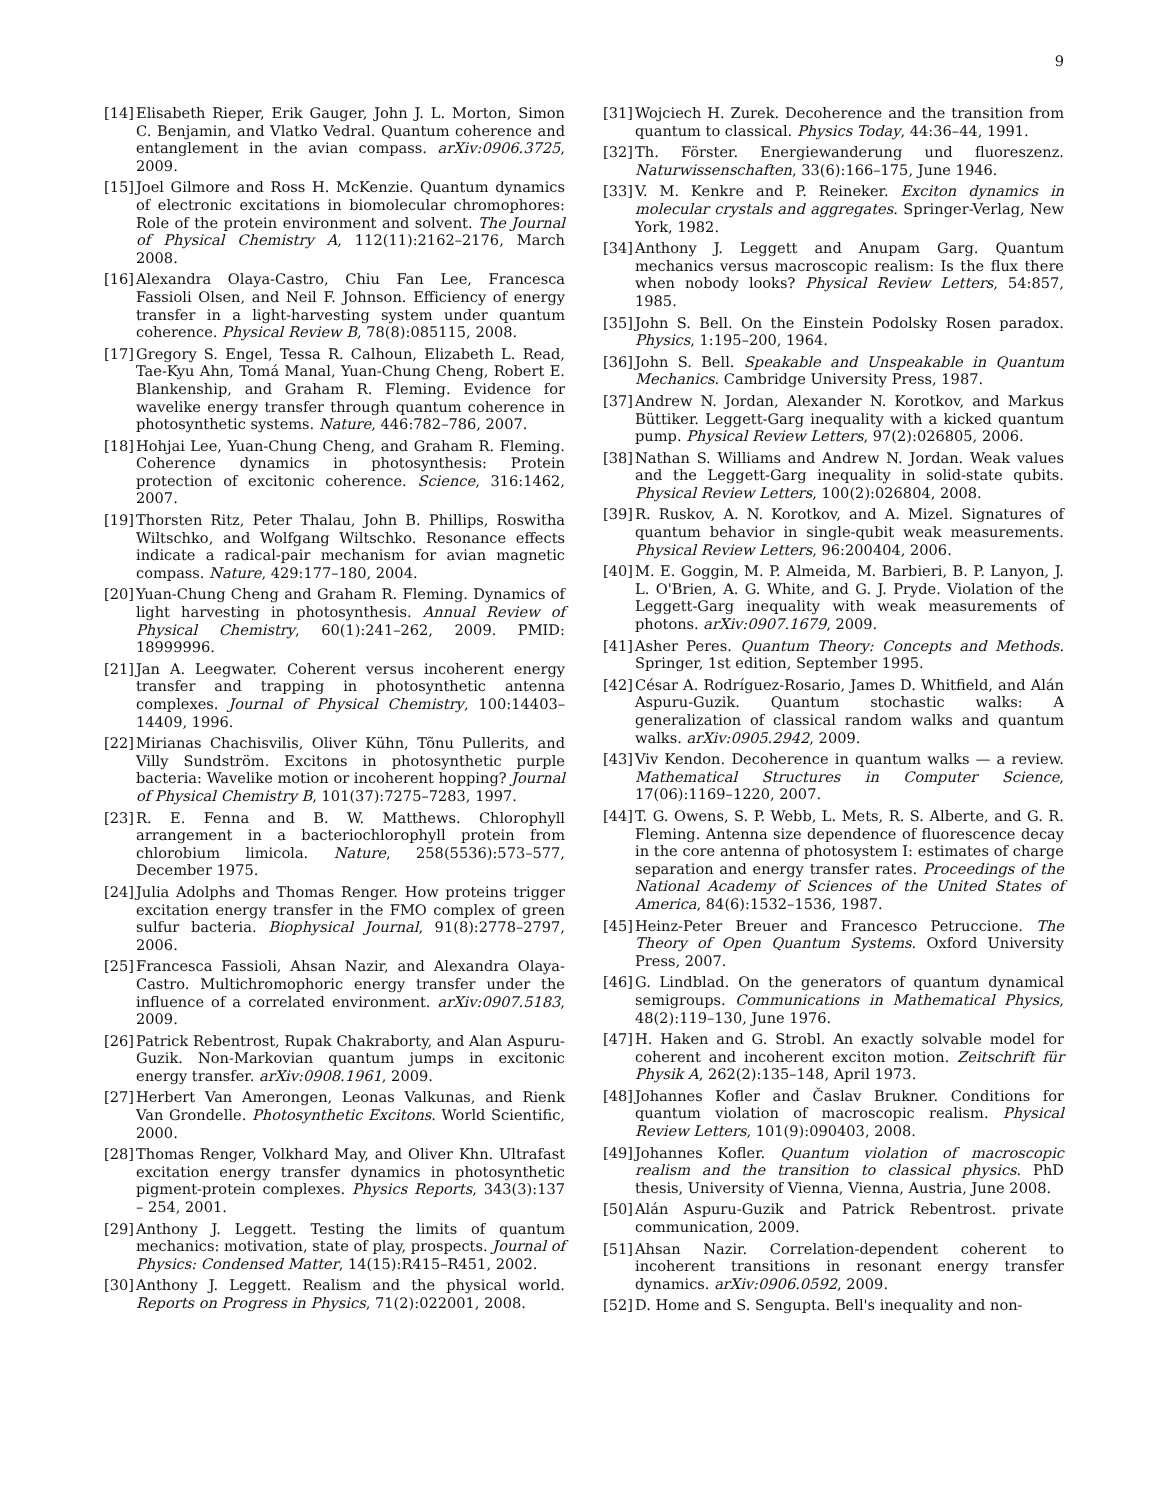9
[14] Elisabeth Rieper, Erik Gauger, John J. L. Morton, Simon C. Benjamin, and Vlatko Vedral. Quantum coherence and entanglement in the avian compass. arXiv:0906.3725, 2009.
[15] Joel Gilmore and Ross H. McKenzie. Quantum dynamics of electronic excitations in biomolecular chromophores: Role of the protein environment and solvent. The Journal of Physical Chemistry A, 112(11):2162–2176, March 2008.
[16] Alexandra Olaya-Castro, Chiu Fan Lee, Francesca Fassioli Olsen, and Neil F. Johnson. Efficiency of energy transfer in a light-harvesting system under quantum coherence. Physical Review B, 78(8):085115, 2008.
[17] Gregory S. Engel, Tessa R. Calhoun, Elizabeth L. Read, Tae-Kyu Ahn, Tomá Manal, Yuan-Chung Cheng, Robert E. Blankenship, and Graham R. Fleming. Evidence for wavelike energy transfer through quantum coherence in photosynthetic systems. Nature, 446:782–786, 2007.
[18] Hohjai Lee, Yuan-Chung Cheng, and Graham R. Fleming. Coherence dynamics in photosynthesis: Protein protection of excitonic coherence. Science, 316:1462, 2007.
[19] Thorsten Ritz, Peter Thalau, John B. Phillips, Roswitha Wiltschko, and Wolfgang Wiltschko. Resonance effects indicate a radical-pair mechanism for avian magnetic compass. Nature, 429:177–180, 2004.
[20] Yuan-Chung Cheng and Graham R. Fleming. Dynamics of light harvesting in photosynthesis. Annual Review of Physical Chemistry, 60(1):241–262, 2009. PMID: 18999996.
[21] Jan A. Leegwater. Coherent versus incoherent energy transfer and trapping in photosynthetic antenna complexes. Journal of Physical Chemistry, 100:14403–14409, 1996.
[22] Mirianas Chachisvilis, Oliver Kühn, Tõnu Pullerits, and Villy Sundström. Excitons in photosynthetic purple bacteria: Wavelike motion or incoherent hopping? Journal of Physical Chemistry B, 101(37):7275–7283, 1997.
[23] R. E. Fenna and B. W. Matthews. Chlorophyll arrangement in a bacteriochlorophyll protein from chlorobium limicola. Nature, 258(5536):573–577, December 1975.
[24] Julia Adolphs and Thomas Renger. How proteins trigger excitation energy transfer in the FMO complex of green sulfur bacteria. Biophysical Journal, 91(8):2778–2797, 2006.
[25] Francesca Fassioli, Ahsan Nazir, and Alexandra Olaya-Castro. Multichromophoric energy transfer under the influence of a correlated environment. arXiv:0907.5183, 2009.
[26] Patrick Rebentrost, Rupak Chakraborty, and Alan Aspuru-Guzik. Non-Markovian quantum jumps in excitonic energy transfer. arXiv:0908.1961, 2009.
[27] Herbert Van Amerongen, Leonas Valkunas, and Rienk Van Grondelle. Photosynthetic Excitons. World Scientific, 2000.
[28] Thomas Renger, Volkhard May, and Oliver Khn. Ultrafast excitation energy transfer dynamics in photosynthetic pigment-protein complexes. Physics Reports, 343(3):137 – 254, 2001.
[29] Anthony J. Leggett. Testing the limits of quantum mechanics: motivation, state of play, prospects. Journal of Physics: Condensed Matter, 14(15):R415–R451, 2002.
[30] Anthony J. Leggett. Realism and the physical world. Reports on Progress in Physics, 71(2):022001, 2008.
[31] Wojciech H. Zurek. Decoherence and the transition from quantum to classical. Physics Today, 44:36–44, 1991.
[32] Th. Förster. Energiewanderung und fluoreszenz. Naturwissenschaften, 33(6):166–175, June 1946.
[33] V. M. Kenkre and P. Reineker. Exciton dynamics in molecular crystals and aggregates. Springer-Verlag, New York, 1982.
[34] Anthony J. Leggett and Anupam Garg. Quantum mechanics versus macroscopic realism: Is the flux there when nobody looks? Physical Review Letters, 54:857, 1985.
[35] John S. Bell. On the Einstein Podolsky Rosen paradox. Physics, 1:195–200, 1964.
[36] John S. Bell. Speakable and Unspeakable in Quantum Mechanics. Cambridge University Press, 1987.
[37] Andrew N. Jordan, Alexander N. Korotkov, and Markus Büttiker. Leggett-Garg inequality with a kicked quantum pump. Physical Review Letters, 97(2):026805, 2006.
[38] Nathan S. Williams and Andrew N. Jordan. Weak values and the Leggett-Garg inequality in solid-state qubits. Physical Review Letters, 100(2):026804, 2008.
[39] R. Ruskov, A. N. Korotkov, and A. Mizel. Signatures of quantum behavior in single-qubit weak measurements. Physical Review Letters, 96:200404, 2006.
[40] M. E. Goggin, M. P. Almeida, M. Barbieri, B. P. Lanyon, J. L. O'Brien, A. G. White, and G. J. Pryde. Violation of the Leggett-Garg inequality with weak measurements of photons. arXiv:0907.1679, 2009.
[41] Asher Peres. Quantum Theory: Concepts and Methods. Springer, 1st edition, September 1995.
[42] César A. Rodríguez-Rosario, James D. Whitfield, and Alán Aspuru-Guzik. Quantum stochastic walks: A generalization of classical random walks and quantum walks. arXiv:0905.2942, 2009.
[43] Viv Kendon. Decoherence in quantum walks — a review. Mathematical Structures in Computer Science, 17(06):1169–1220, 2007.
[44] T. G. Owens, S. P. Webb, L. Mets, R. S. Alberte, and G. R. Fleming. Antenna size dependence of fluorescence decay in the core antenna of photosystem I: estimates of charge separation and energy transfer rates. Proceedings of the National Academy of Sciences of the United States of America, 84(6):1532–1536, 1987.
[45] Heinz-Peter Breuer and Francesco Petruccione. The Theory of Open Quantum Systems. Oxford University Press, 2007.
[46] G. Lindblad. On the generators of quantum dynamical semigroups. Communications in Mathematical Physics, 48(2):119–130, June 1976.
[47] H. Haken and G. Strobl. An exactly solvable model for coherent and incoherent exciton motion. Zeitschrift für Physik A, 262(2):135–148, April 1973.
[48] Johannes Kofler and Časlav Brukner. Conditions for quantum violation of macroscopic realism. Physical Review Letters, 101(9):090403, 2008.
[49] Johannes Kofler. Quantum violation of macroscopic realism and the transition to classical physics. PhD thesis, University of Vienna, Vienna, Austria, June 2008.
[50] Alán Aspuru-Guzik and Patrick Rebentrost. private communication, 2009.
[51] Ahsan Nazir. Correlation-dependent coherent to incoherent transitions in resonant energy transfer dynamics. arXiv:0906.0592, 2009.
[52] D. Home and S. Sengupta. Bell's inequality and non-